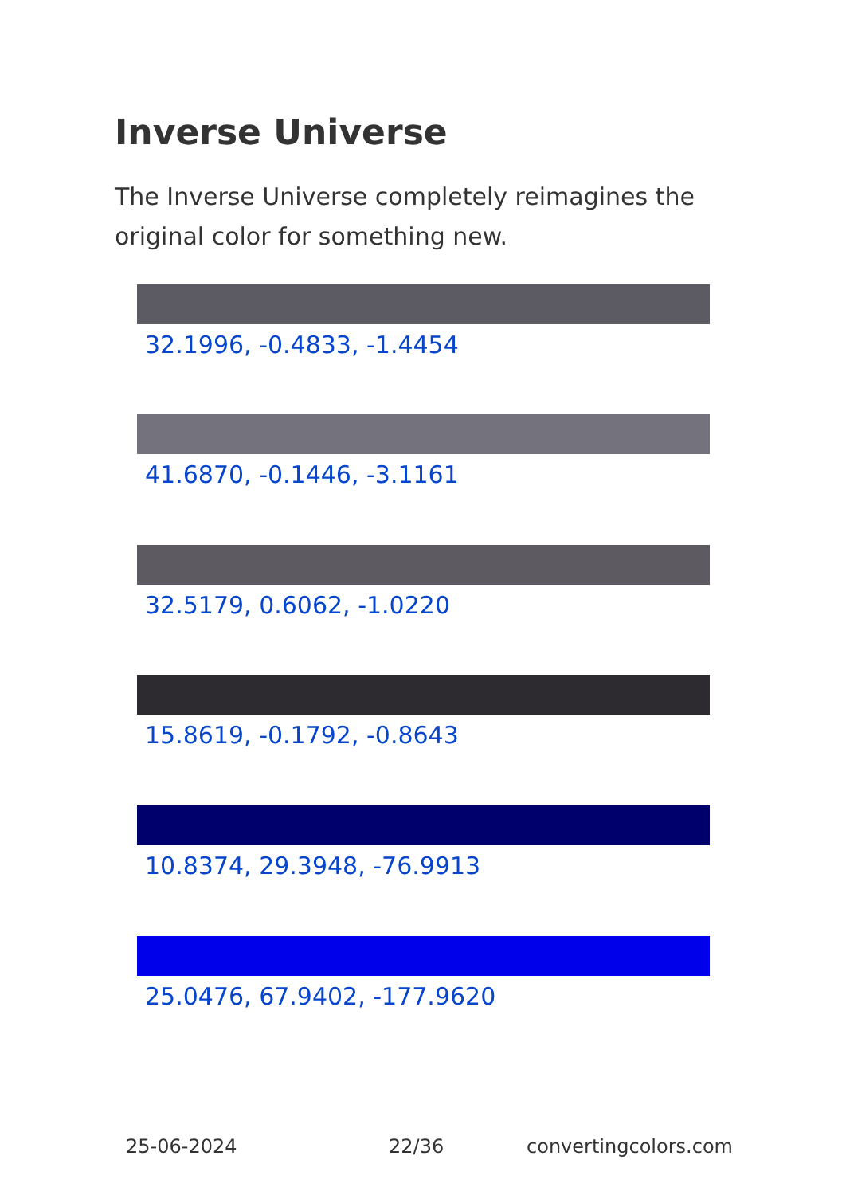Inverse Universe
The Inverse Universe completely reimagines the original color for something new.
32.1996, -0.4833, -1.4454
41.6870, -0.1446, -3.1161
32.5179, 0.6062, -1.0220
15.8619, -0.1792, -0.8643
10.8374, 29.3948, -76.9913
25.0476, 67.9402, -177.9620
25-06-2024 22/36 convertingcolors.com